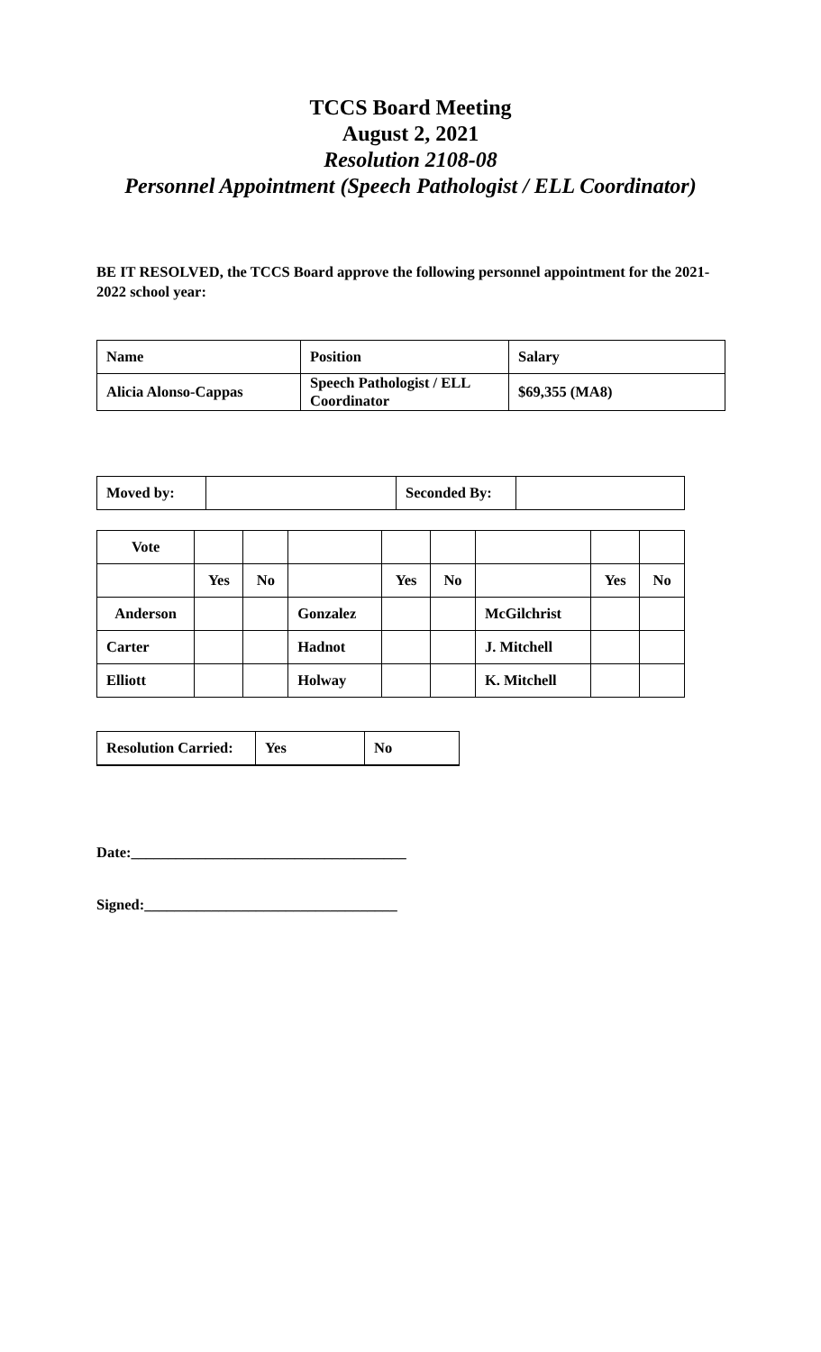TCCS Board Meeting
August 2, 2021
Resolution 2108-08
Personnel Appointment (Speech Pathologist / ELL Coordinator)
BE IT RESOLVED, the TCCS Board approve the following personnel appointment for the 2021-2022 school year:
| Name | Position | Salary |
| Alicia Alonso-Cappas | Speech Pathologist / ELL Coordinator | $69,355 (MA8) |
| Moved by: | | Seconded By: | |
| Vote | | | | | | | | |
| | Yes | No | | Yes | No | | Yes | No |
| Anderson | | | Gonzalez | | | McGilchrist | | |
| Carter | | | Hadnot | | | J. Mitchell | | |
| Elliott | | | Holway | | | K. Mitchell | | |
| Resolution Carried: | Yes | No |
Date:_____________________________________
Signed:__________________________________